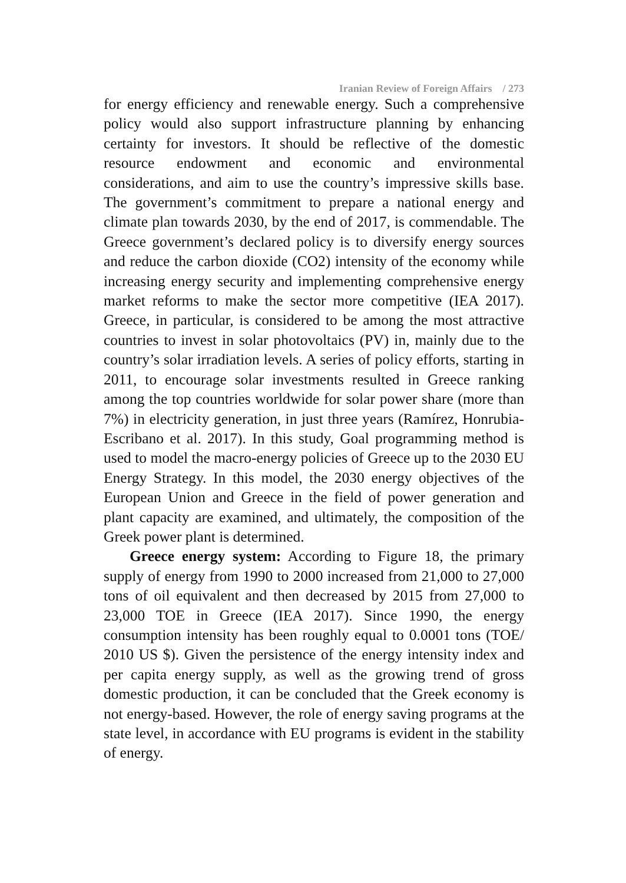Iranian Review of Foreign Affairs / 273
for energy efficiency and renewable energy. Such a comprehensive policy would also support infrastructure planning by enhancing certainty for investors. It should be reflective of the domestic resource endowment and economic and environmental considerations, and aim to use the country’s impressive skills base. The government’s commitment to prepare a national energy and climate plan towards 2030, by the end of 2017, is commendable. The Greece government’s declared policy is to diversify energy sources and reduce the carbon dioxide (CO2) intensity of the economy while increasing energy security and implementing comprehensive energy market reforms to make the sector more competitive (IEA 2017). Greece, in particular, is considered to be among the most attractive countries to invest in solar photovoltaics (PV) in, mainly due to the country’s solar irradiation levels. A series of policy efforts, starting in 2011, to encourage solar investments resulted in Greece ranking among the top countries worldwide for solar power share (more than 7%) in electricity generation, in just three years (Ramírez, Honrubia-Escribano et al. 2017). In this study, Goal programming method is used to model the macro-energy policies of Greece up to the 2030 EU Energy Strategy. In this model, the 2030 energy objectives of the European Union and Greece in the field of power generation and plant capacity are examined, and ultimately, the composition of the Greek power plant is determined.
Greece energy system: According to Figure 18, the primary supply of energy from 1990 to 2000 increased from 21,000 to 27,000 tons of oil equivalent and then decreased by 2015 from 27,000 to 23,000 TOE in Greece (IEA 2017). Since 1990, the energy consumption intensity has been roughly equal to 0.0001 tons (TOE/ 2010 US $). Given the persistence of the energy intensity index and per capita energy supply, as well as the growing trend of gross domestic production, it can be concluded that the Greek economy is not energy-based. However, the role of energy saving programs at the state level, in accordance with EU programs is evident in the stability of energy.